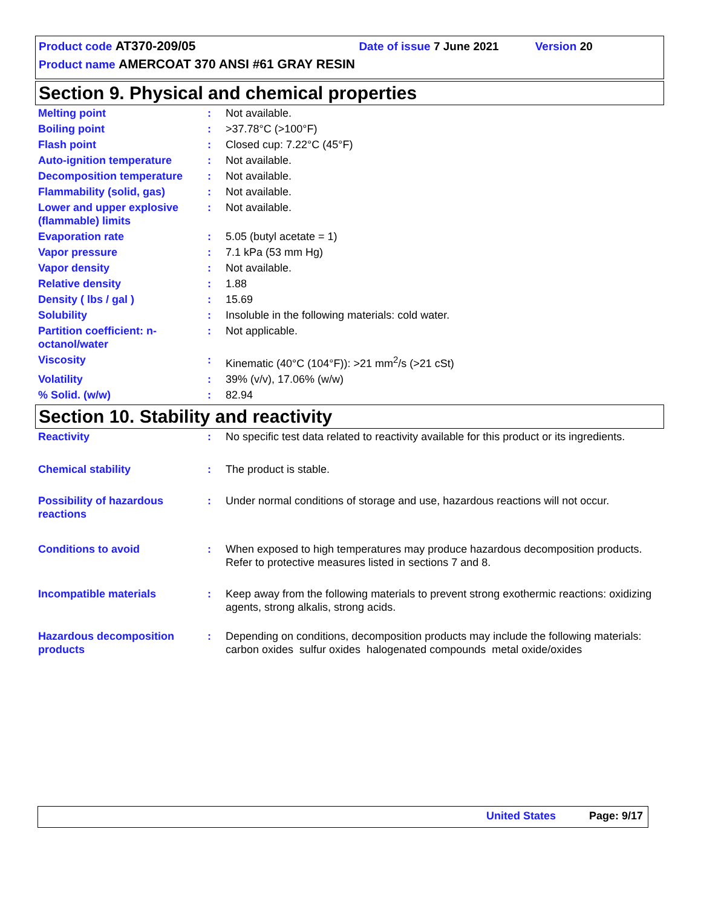Product code AT370-209/05 Date of issue 7 June 2021 Version 20
Product name AMERCOAT 370 ANSI #61 GRAY RESIN
Section 9. Physical and chemical properties
| Melting point | : | Not available. |
| Boiling point | : | >37.78°C (>100°F) |
| Flash point | : | Closed cup: 7.22°C (45°F) |
| Auto-ignition temperature | : | Not available. |
| Decomposition temperature | : | Not available. |
| Flammability (solid, gas) | : | Not available. |
| Lower and upper explosive (flammable) limits | : | Not available. |
| Evaporation rate | : | 5.05 (butyl acetate = 1) |
| Vapor pressure | : | 7.1 kPa (53 mm Hg) |
| Vapor density | : | Not available. |
| Relative density | : | 1.88 |
| Density ( lbs / gal ) | : | 15.69 |
| Solubility | : | Insoluble in the following materials: cold water. |
| Partition coefficient: n-octanol/water | : | Not applicable. |
| Viscosity | : | Kinematic (40°C (104°F)): >21 mm<sup>2</sup>/s (>21 cSt) |
| Volatility | : | 39% (v/v), 17.06% (w/w) |
| % Solid. (w/w) | : | 82.94 |
Section 10. Stability and reactivity
| Reactivity | : | No specific test data related to reactivity available for this product or its ingredients. |
| Chemical stability | : | The product is stable. |
| Possibility of hazardous reactions | : | Under normal conditions of storage and use, hazardous reactions will not occur. |
| Conditions to avoid | : | When exposed to high temperatures may produce hazardous decomposition products. Refer to protective measures listed in sections 7 and 8. |
| Incompatible materials | : | Keep away from the following materials to prevent strong exothermic reactions: oxidizing agents, strong alkalis, strong acids. |
| Hazardous decomposition products | : | Depending on conditions, decomposition products may include the following materials: carbon oxides sulfur oxides halogenated compounds metal oxide/oxides |
United States Page: 9/17